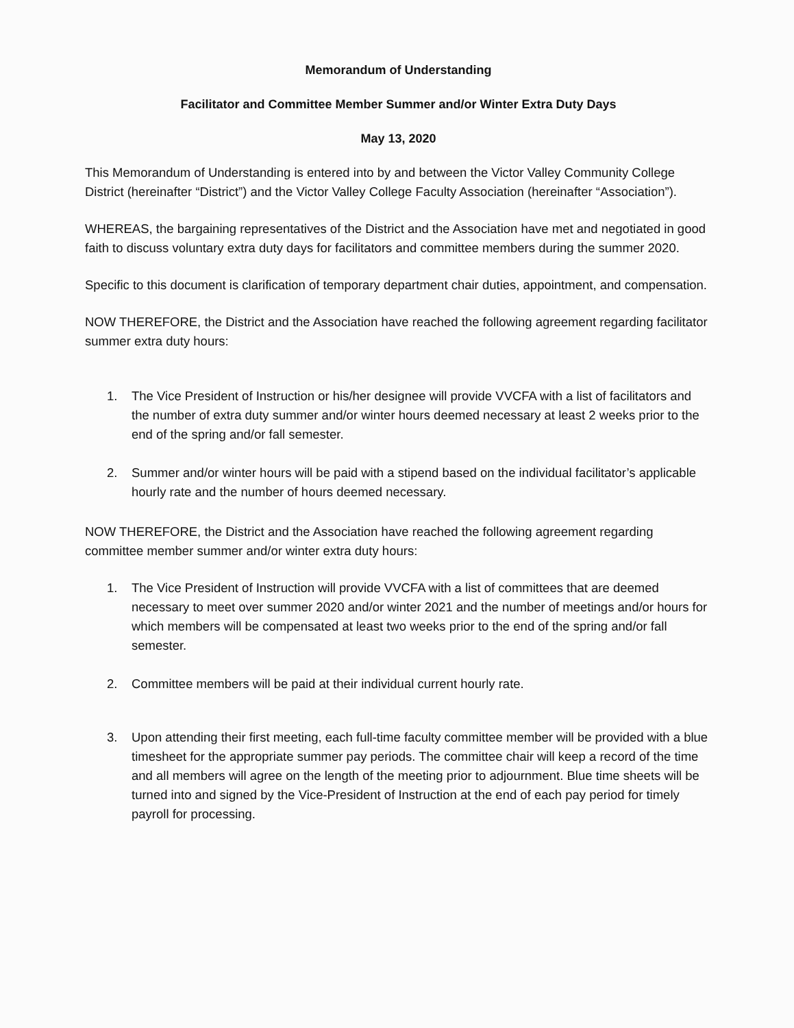Memorandum of Understanding
Facilitator and Committee Member Summer and/or Winter Extra Duty Days
May 13, 2020
This Memorandum of Understanding is entered into by and between the Victor Valley Community College District (hereinafter “District”) and the Victor Valley College Faculty Association (hereinafter “Association”).
WHEREAS, the bargaining representatives of the District and the Association have met and negotiated in good faith to discuss voluntary extra duty days for facilitators and committee members during the summer 2020.
Specific to this document is clarification of temporary department chair duties, appointment, and compensation.
NOW THEREFORE, the District and the Association have reached the following agreement regarding facilitator summer extra duty hours:
1. The Vice President of Instruction or his/her designee will provide VVCFA with a list of facilitators and the number of extra duty summer and/or winter hours deemed necessary at least 2 weeks prior to the end of the spring and/or fall semester.
2. Summer and/or winter hours will be paid with a stipend based on the individual facilitator’s applicable hourly rate and the number of hours deemed necessary.
NOW THEREFORE, the District and the Association have reached the following agreement regarding committee member summer and/or winter extra duty hours:
1. The Vice President of Instruction will provide VVCFA with a list of committees that are deemed necessary to meet over summer 2020 and/or winter 2021 and the number of meetings and/or hours for which members will be compensated at least two weeks prior to the end of the spring and/or fall semester.
2. Committee members will be paid at their individual current hourly rate.
3. Upon attending their first meeting, each full-time faculty committee member will be provided with a blue timesheet for the appropriate summer pay periods. The committee chair will keep a record of the time and all members will agree on the length of the meeting prior to adjournment. Blue time sheets will be turned into and signed by the Vice-President of Instruction at the end of each pay period for timely payroll for processing.